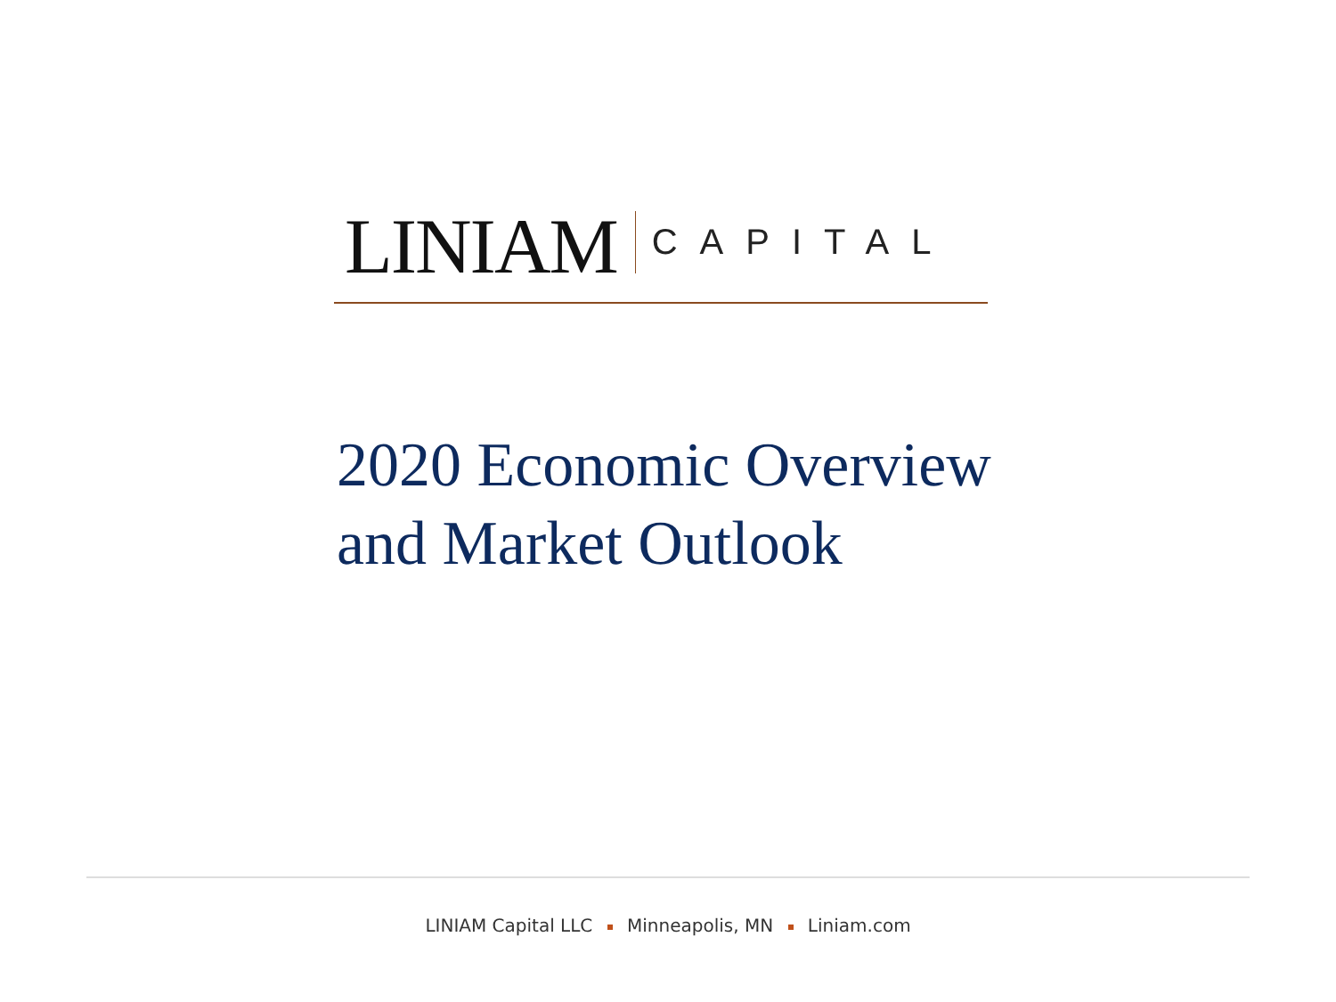LINIAM CAPITAL
2020 Economic Overview
and Market Outlook
LINIAM Capital LLC Minneapolis, MN Liniam.com